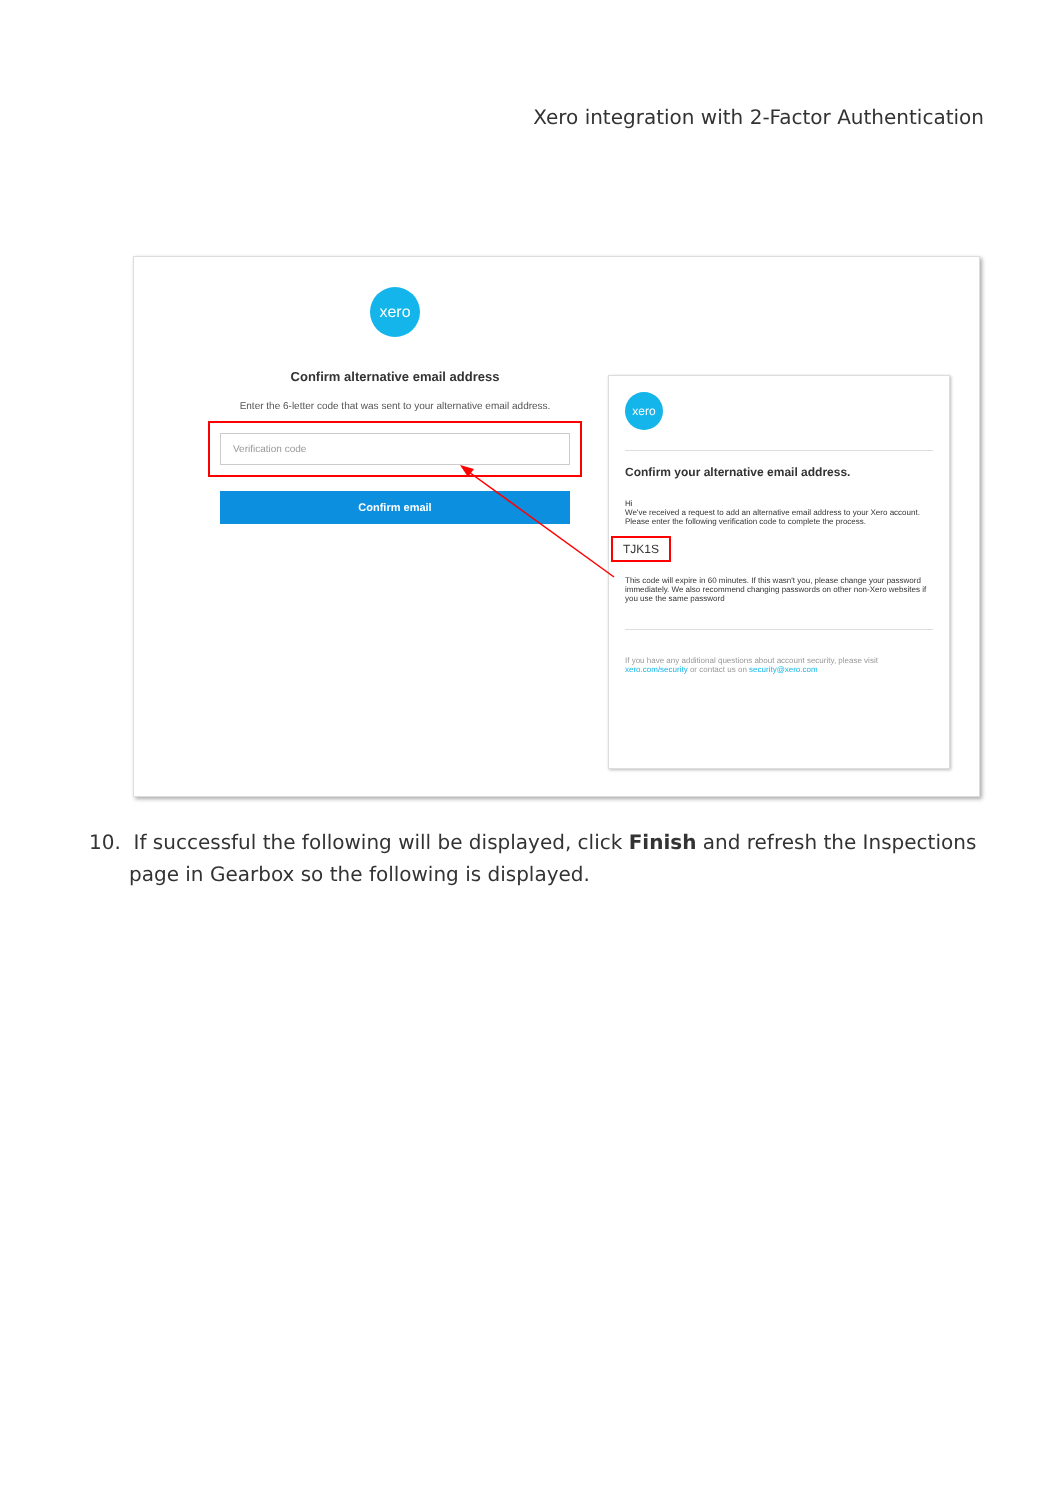Xero integration with 2-Factor Authentication
xero
Confirm alternative email address
Enter the 6-letter code that was sent to your alternative email address.
Verification code
Confirm email
xero
Confirm your alternative email address.
Hi
We've received a request to add an alternative email address to your Xero account. Please enter the following verification code to complete the process.
TJK1S
This code will expire in 60 minutes. If this wasn't you, please change your password immediately. We also recommend changing passwords on other non-Xero websites if you use the same password
If you have any additional questions about account security, please visit xero.com/security or contact us on security@xero.com
10. If successful the following will be displayed, click Finish and refresh the Inspections page in Gearbox so the following is displayed.